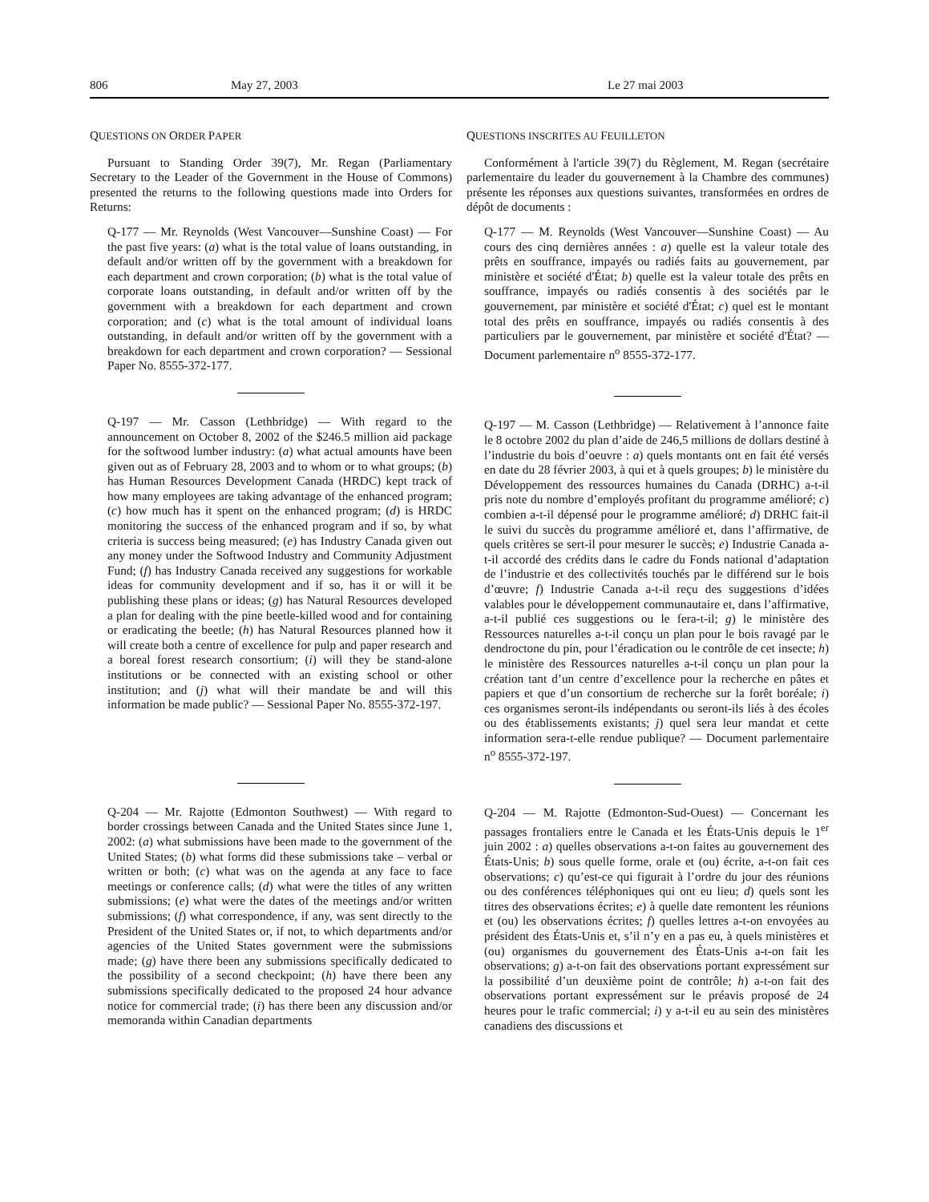806 May 27, 2003 Le 27 mai 2003
QUESTIONS ON ORDER PAPER
Pursuant to Standing Order 39(7), Mr. Regan (Parliamentary Secretary to the Leader of the Government in the House of Commons) presented the returns to the following questions made into Orders for Returns:
Q-177 — Mr. Reynolds (West Vancouver—Sunshine Coast) — For the past five years: (a) what is the total value of loans outstanding, in default and/or written off by the government with a breakdown for each department and crown corporation; (b) what is the total value of corporate loans outstanding, in default and/or written off by the government with a breakdown for each department and crown corporation; and (c) what is the total amount of individual loans outstanding, in default and/or written off by the government with a breakdown for each department and crown corporation? — Sessional Paper No. 8555-372-177.
Q-197 — Mr. Casson (Lethbridge) — With regard to the announcement on October 8, 2002 of the $246.5 million aid package for the softwood lumber industry: (a) what actual amounts have been given out as of February 28, 2003 and to whom or to what groups; (b) has Human Resources Development Canada (HRDC) kept track of how many employees are taking advantage of the enhanced program; (c) how much has it spent on the enhanced program; (d) is HRDC monitoring the success of the enhanced program and if so, by what criteria is success being measured; (e) has Industry Canada given out any money under the Softwood Industry and Community Adjustment Fund; (f) has Industry Canada received any suggestions for workable ideas for community development and if so, has it or will it be publishing these plans or ideas; (g) has Natural Resources developed a plan for dealing with the pine beetle-killed wood and for containing or eradicating the beetle; (h) has Natural Resources planned how it will create both a centre of excellence for pulp and paper research and a boreal forest research consortium; (i) will they be stand-alone institutions or be connected with an existing school or other institution; and (j) what will their mandate be and will this information be made public? — Sessional Paper No. 8555-372-197.
Q-204 — Mr. Rajotte (Edmonton Southwest) — With regard to border crossings between Canada and the United States since June 1, 2002: (a) what submissions have been made to the government of the United States; (b) what forms did these submissions take – verbal or written or both; (c) what was on the agenda at any face to face meetings or conference calls; (d) what were the titles of any written submissions; (e) what were the dates of the meetings and/or written submissions; (f) what correspondence, if any, was sent directly to the President of the United States or, if not, to which departments and/or agencies of the United States government were the submissions made; (g) have there been any submissions specifically dedicated to the possibility of a second checkpoint; (h) have there been any submissions specifically dedicated to the proposed 24 hour advance notice for commercial trade; (i) has there been any discussion and/or memoranda within Canadian departments
QUESTIONS INSCRITES AU FEUILLETON
Conformément à l'article 39(7) du Règlement, M. Regan (secrétaire parlementaire du leader du gouvernement à la Chambre des communes) présente les réponses aux questions suivantes, transformées en ordres de dépôt de documents :
Q-177 — M. Reynolds (West Vancouver—Sunshine Coast) — Au cours des cinq dernières années : a) quelle est la valeur totale des prêts en souffrance, impayés ou radiés faits au gouvernement, par ministère et société d'État; b) quelle est la valeur totale des prêts en souffrance, impayés ou radiés consentis à des sociétés par le gouvernement, par ministère et société d'État; c) quel est le montant total des prêts en souffrance, impayés ou radiés consentis à des particuliers par le gouvernement, par ministère et société d'État? — Document parlementaire n<sup>o</sup> 8555-372-177.
Q-197 — M. Casson (Lethbridge) — Relativement à l’annonce faite le 8 octobre 2002 du plan d’aide de 246,5 millions de dollars destiné à l’industrie du bois d’oeuvre : a) quels montants ont en fait été versés en date du 28 février 2003, à qui et à quels groupes; b) le ministère du Développement des ressources humaines du Canada (DRHC) a-t-il pris note du nombre d’employés profitant du programme amélioré; c) combien a-t-il dépensé pour le programme amélioré; d) DRHC fait-il le suivi du succès du programme amélioré et, dans l’affirmative, de quels critères se sert-il pour mesurer le succès; e) Industrie Canada a-t-il accordé des crédits dans le cadre du Fonds national d’adaptation de l’industrie et des collectivités touchés par le différend sur le bois d’œuvre; f) Industrie Canada a-t-il reçu des suggestions d’idées valables pour le développement communautaire et, dans l’affirmative, a-t-il publié ces suggestions ou le fera-t-il; g) le ministère des Ressources naturelles a-t-il conçu un plan pour le bois ravagé par le dendroctone du pin, pour l’éradication ou le contrôle de cet insecte; h) le ministère des Ressources naturelles a-t-il conçu un plan pour la création tant d’un centre d’excellence pour la recherche en pâtes et papiers et que d’un consortium de recherche sur la forêt boréale; i) ces organismes seront-ils indépendants ou seront-ils liés à des écoles ou des établissements existants; j) quel sera leur mandat et cette information sera-t-elle rendue publique? — Document parlementaire n<sup>o</sup> 8555-372-197.
Q-204 — M. Rajotte (Edmonton-Sud-Ouest) — Concernant les passages frontaliers entre le Canada et les États-Unis depuis le 1<sup>er</sup> juin 2002 : a) quelles observations a-t-on faites au gouvernement des États-Unis; b) sous quelle forme, orale et (ou) écrite, a-t-on fait ces observations; c) qu’est-ce qui figurait à l’ordre du jour des réunions ou des conférences téléphoniques qui ont eu lieu; d) quels sont les titres des observations écrites; e) à quelle date remontent les réunions et (ou) les observations écrites; f) quelles lettres a-t-on envoyées au président des États-Unis et, s’il n’y en a pas eu, à quels ministères et (ou) organismes du gouvernement des États-Unis a-t-on fait les observations; g) a-t-on fait des observations portant expressément sur la possibilité d’un deuxième point de contrôle; h) a-t-on fait des observations portant expressément sur le préavis proposé de 24 heures pour le trafic commercial; i) y a-t-il eu au sein des ministères canadiens des discussions et